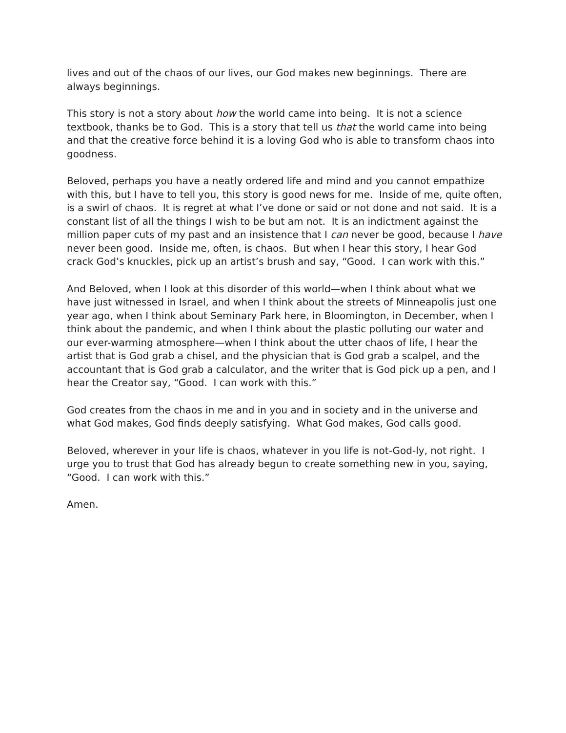lives and out of the chaos of our lives, our God makes new beginnings. There are always beginnings.
This story is not a story about how the world came into being. It is not a science textbook, thanks be to God. This is a story that tell us that the world came into being and that the creative force behind it is a loving God who is able to transform chaos into goodness.
Beloved, perhaps you have a neatly ordered life and mind and you cannot empathize with this, but I have to tell you, this story is good news for me. Inside of me, quite often, is a swirl of chaos. It is regret at what I’ve done or said or not done and not said. It is a constant list of all the things I wish to be but am not. It is an indictment against the million paper cuts of my past and an insistence that I can never be good, because I have never been good. Inside me, often, is chaos. But when I hear this story, I hear God crack God’s knuckles, pick up an artist’s brush and say, “Good. I can work with this.”
And Beloved, when I look at this disorder of this world—when I think about what we have just witnessed in Israel, and when I think about the streets of Minneapolis just one year ago, when I think about Seminary Park here, in Bloomington, in December, when I think about the pandemic, and when I think about the plastic polluting our water and our ever-warming atmosphere—when I think about the utter chaos of life, I hear the artist that is God grab a chisel, and the physician that is God grab a scalpel, and the accountant that is God grab a calculator, and the writer that is God pick up a pen, and I hear the Creator say, “Good. I can work with this.”
God creates from the chaos in me and in you and in society and in the universe and what God makes, God finds deeply satisfying. What God makes, God calls good.
Beloved, wherever in your life is chaos, whatever in you life is not-God-ly, not right. I urge you to trust that God has already begun to create something new in you, saying, “Good. I can work with this.”
Amen.